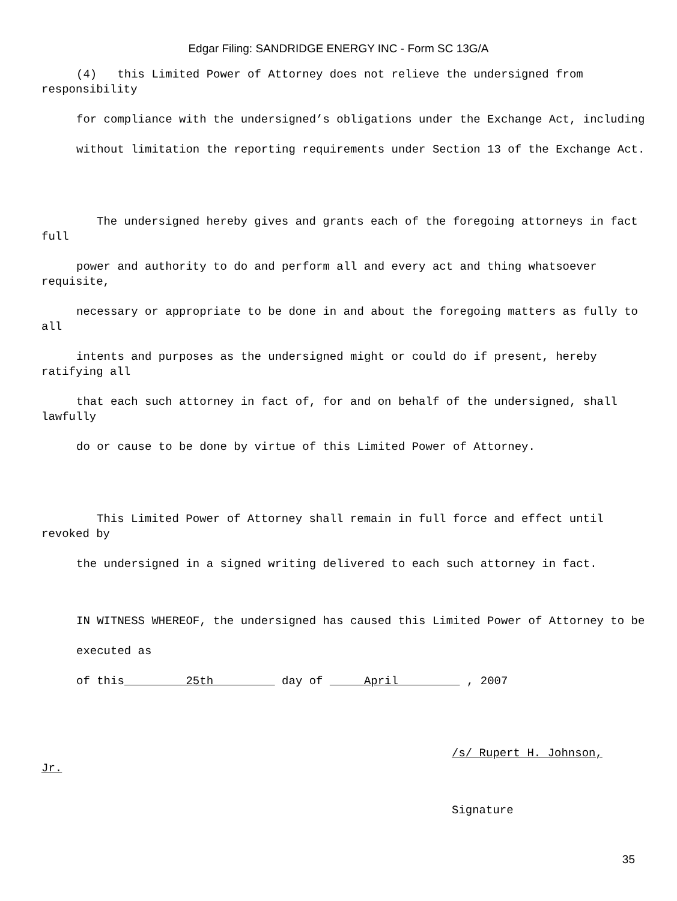Edgar Filing: SANDRIDGE ENERGY INC - Form SC 13G/A
(4) this Limited Power of Attorney does not relieve the undersigned from responsibility
for compliance with the undersigned’s obligations under the Exchange Act, including
without limitation the reporting requirements under Section 13 of the Exchange Act.
The undersigned hereby gives and grants each of the foregoing attorneys in fact full
power and authority to do and perform all and every act and thing whatsoever requisite,
necessary or appropriate to be done in and about the foregoing matters as fully to all
intents and purposes as the undersigned might or could do if present, hereby ratifying all
that each such attorney in fact of, for and on behalf of the undersigned, shall lawfully
do or cause to be done by virtue of this Limited Power of Attorney.
This Limited Power of Attorney shall remain in full force and effect until revoked by
the undersigned in a signed writing delivered to each such attorney in fact.
IN WITNESS WHEREOF, the undersigned has caused this Limited Power of Attorney to be
executed as
of this 25th day of April , 2007
/s/ Rupert H. Johnson,
Jr.
Signature
35